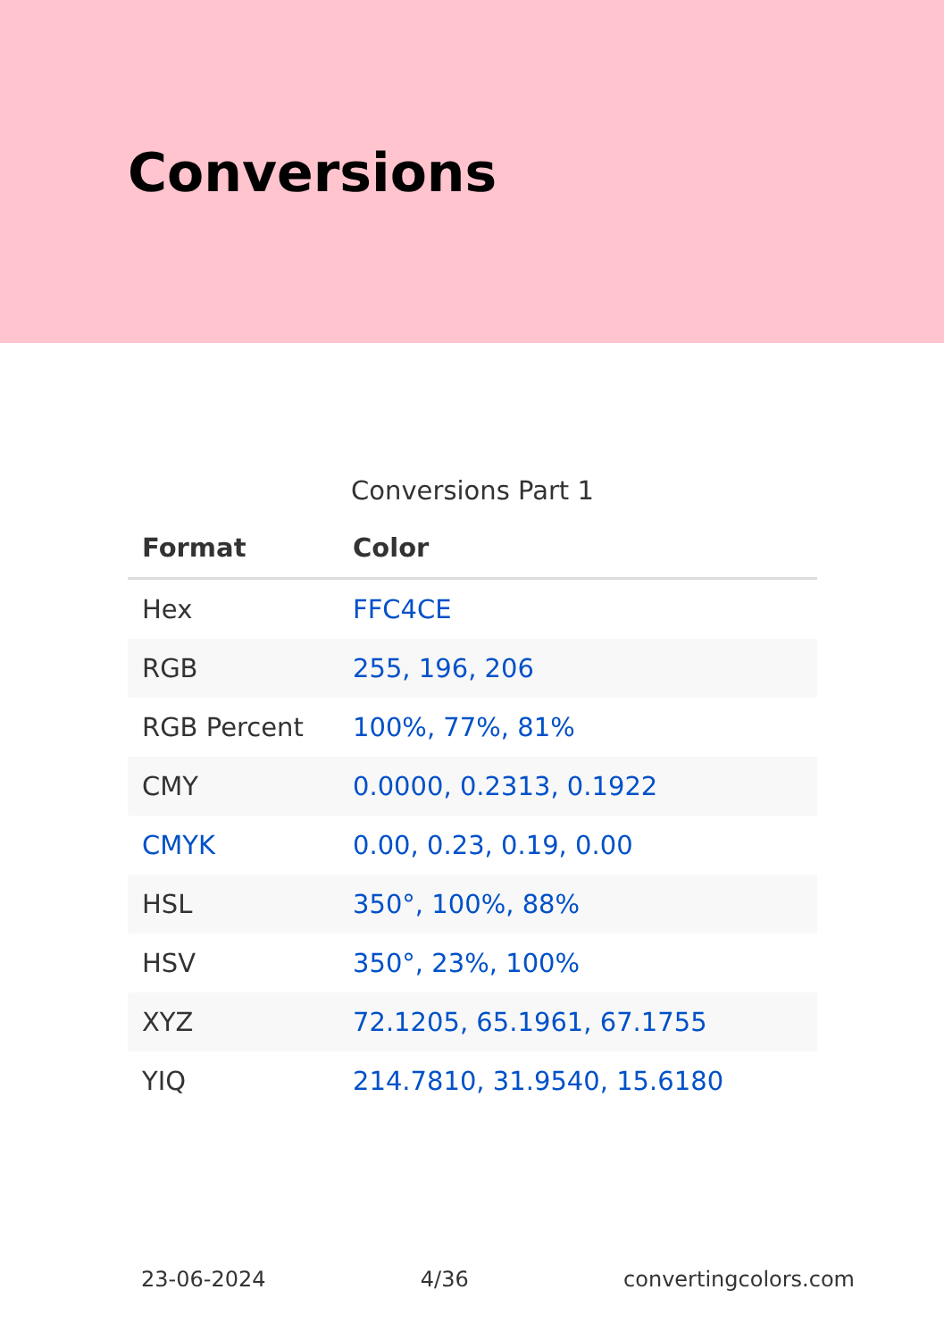Conversions
Conversions Part 1
| Format | Color |
| --- | --- |
| Hex | FFC4CE |
| RGB | 255, 196, 206 |
| RGB Percent | 100%, 77%, 81% |
| CMY | 0.0000, 0.2313, 0.1922 |
| CMYK | 0.00, 0.23, 0.19, 0.00 |
| HSL | 350°, 100%, 88% |
| HSV | 350°, 23%, 100% |
| XYZ | 72.1205, 65.1961, 67.1755 |
| YIQ | 214.7810, 31.9540, 15.6180 |
23-06-2024 4/36 convertingcolors.com